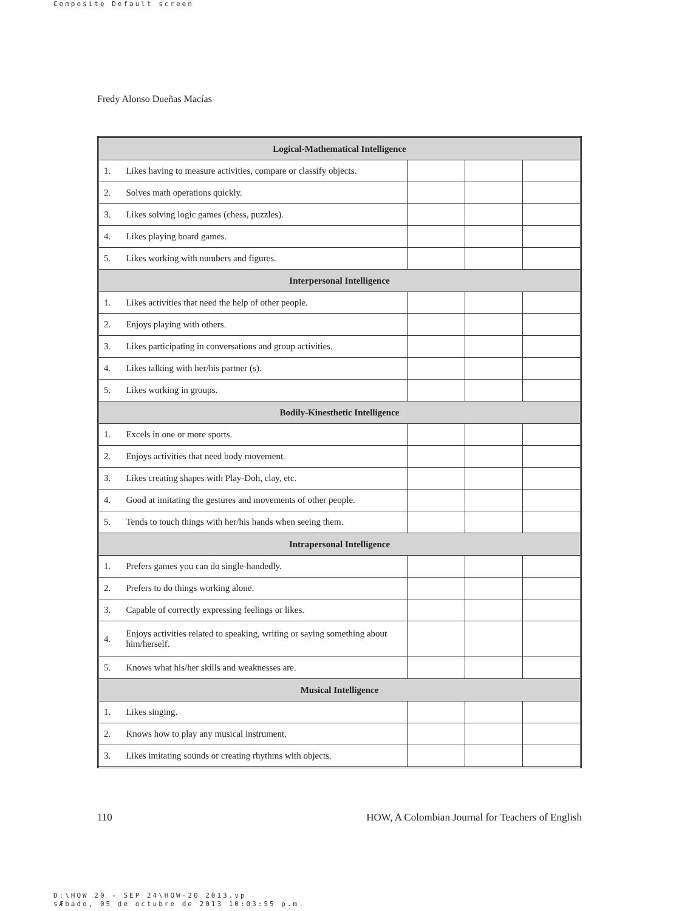Composite Default screen
Fredy Alonso Dueñas Macías
| Logical-Mathematical Intelligence | | | | |
| 1. | Likes having to measure activities, compare or classify objects. | | | |
| 2. | Solves math operations quickly. | | | |
| 3. | Likes solving logic games (chess, puzzles). | | | |
| 4. | Likes playing board games. | | | |
| 5. | Likes working with numbers and figures. | | | |
| Interpersonal Intelligence | | | | |
| 1. | Likes activities that need the help of other people. | | | |
| 2. | Enjoys playing with others. | | | |
| 3. | Likes participating in conversations and group activities. | | | |
| 4. | Likes talking with her/his partner (s). | | | |
| 5. | Likes working in groups. | | | |
| Bodily-Kinesthetic Intelligence | | | | |
| 1. | Excels in one or more sports. | | | |
| 2. | Enjoys activities that need body movement. | | | |
| 3. | Likes creating shapes with Play-Doh, clay, etc. | | | |
| 4. | Good at imitating the gestures and movements of other people. | | | |
| 5. | Tends to touch things with her/his hands when seeing them. | | | |
| Intrapersonal Intelligence | | | | |
| 1. | Prefers games you can do single-handedly. | | | |
| 2. | Prefers to do things working alone. | | | |
| 3. | Capable of correctly expressing feelings or likes. | | | |
| 4. | Enjoys activities related to speaking, writing or saying something about him/herself. | | | |
| 5. | Knows what his/her skills and weaknesses are. | | | |
| Musical Intelligence | | | | |
| 1. | Likes singing. | | | |
| 2. | Knows how to play any musical instrument. | | | |
| 3. | Likes imitating sounds or creating rhythms with objects. | | | |
110
HOW, A Colombian Journal for Teachers of English
D:\HOW 20 - SEP 24\HOW-20 2013.vp
sÆbado, 05 de octubre de 2013 10:03:55 p.m.